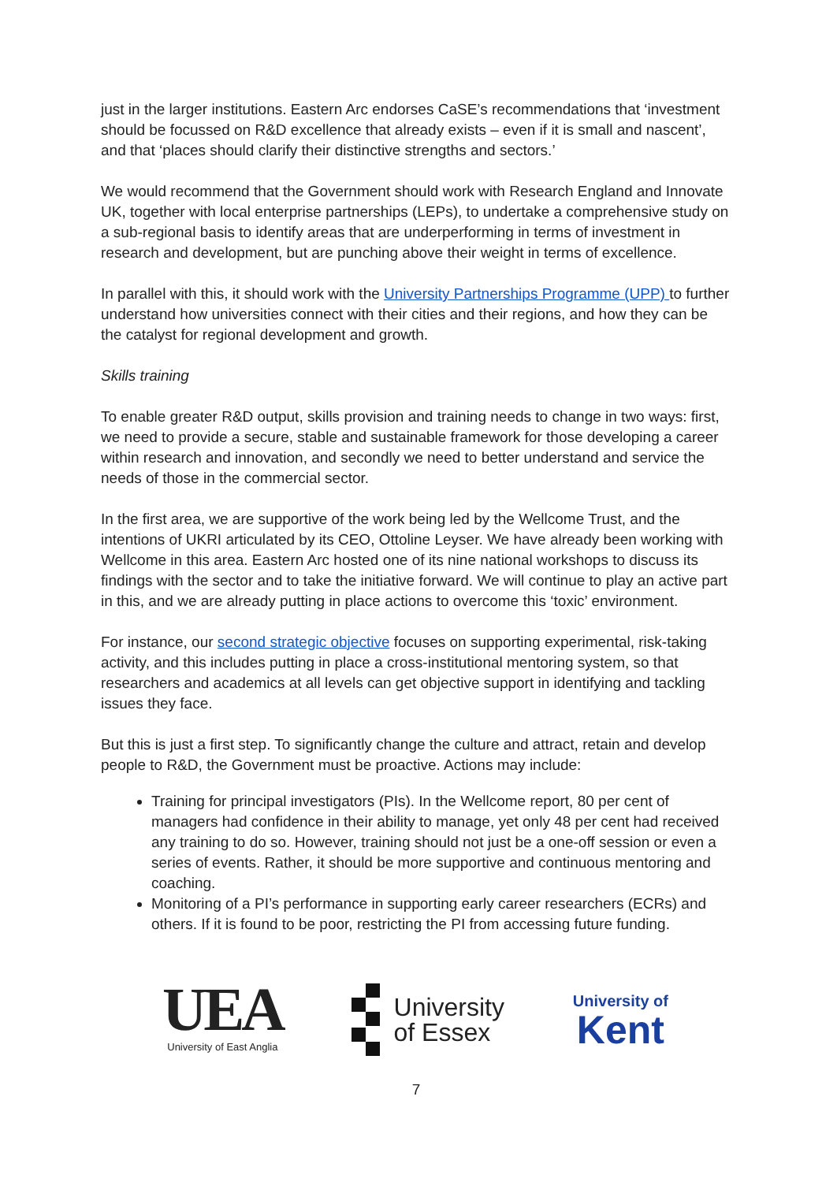just in the larger institutions. Eastern Arc endorses CaSE’s recommendations that ‘investment should be focussed on R&D excellence that already exists – even if it is small and nascent’, and that ‘places should clarify their distinctive strengths and sectors.’
We would recommend that the Government should work with Research England and Innovate UK, together with local enterprise partnerships (LEPs), to undertake a comprehensive study on a sub-regional basis to identify areas that are underperforming in terms of investment in research and development, but are punching above their weight in terms of excellence.
In parallel with this, it should work with the University Partnerships Programme (UPP) to further understand how universities connect with their cities and their regions, and how they can be the catalyst for regional development and growth.
Skills training
To enable greater R&D output, skills provision and training needs to change in two ways: first, we need to provide a secure, stable and sustainable framework for those developing a career within research and innovation, and secondly we need to better understand and service the needs of those in the commercial sector.
In the first area, we are supportive of the work being led by the Wellcome Trust, and the intentions of UKRI articulated by its CEO, Ottoline Leyser. We have already been working with Wellcome in this area. Eastern Arc hosted one of its nine national workshops to discuss its findings with the sector and to take the initiative forward. We will continue to play an active part in this, and we are already putting in place actions to overcome this ‘toxic’ environment.
For instance, our second strategic objective focuses on supporting experimental, risk-taking activity, and this includes putting in place a cross-institutional mentoring system, so that researchers and academics at all levels can get objective support in identifying and tackling issues they face.
But this is just a first step. To significantly change the culture and attract, retain and develop people to R&D, the Government must be proactive. Actions may include:
Training for principal investigators (PIs). In the Wellcome report, 80 per cent of managers had confidence in their ability to manage, yet only 48 per cent had received any training to do so. However, training should not just be a one-off session or even a series of events. Rather, it should be more supportive and continuous mentoring and coaching.
Monitoring of a PI’s performance in supporting early career researchers (ECRs) and others. If it is found to be poor, restricting the PI from accessing future funding.
UEA
University of East Anglia
University
of Essex
University of
Kent
7